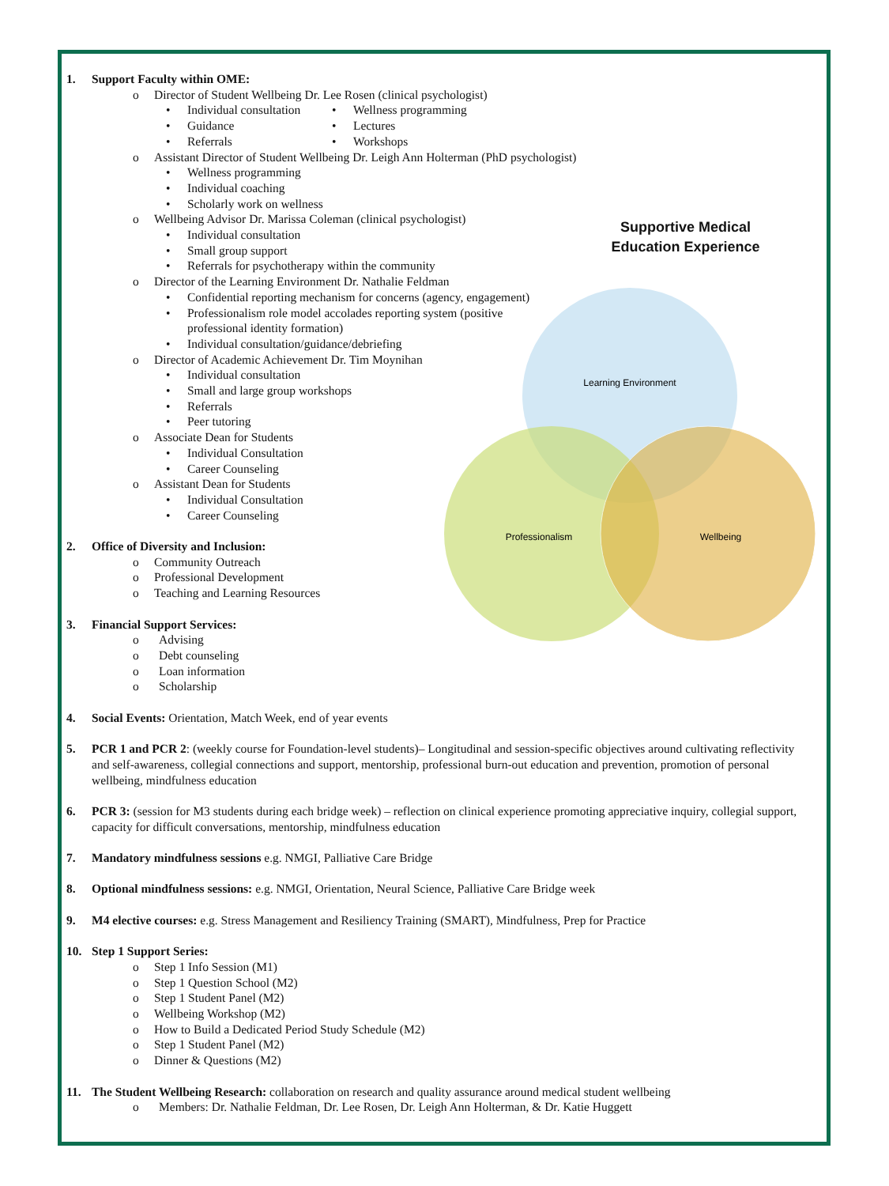Supportive Medical Education Experience
Learning Environment
Professionalism
Wellbeing
1. Support Faculty within OME:
o Director of Student Wellbeing Dr. Lee Rosen (clinical psychologist)
• Individual consultation
• Guidance
• Referrals
• Wellness programming
• Lectures
• Workshops
o Assistant Director of Student Wellbeing Dr. Leigh Ann Holterman (PhD psychologist)
• Wellness programming
• Individual coaching
• Scholarly work on wellness
o Wellbeing Advisor Dr. Marissa Coleman (clinical psychologist)
• Individual consultation
• Small group support
• Referrals for psychotherapy within the community
o Director of the Learning Environment Dr. Nathalie Feldman
• Confidential reporting mechanism for concerns (agency, engagement)
• Professionalism role model accolades reporting system (positive professional identity formation)
• Individual consultation/guidance/debriefing
o Director of Academic Achievement Dr. Tim Moynihan
• Individual consultation
• Small and large group workshops
• Referrals
• Peer tutoring
o Associate Dean for Students
• Individual Consultation
• Career Counseling
o Assistant Dean for Students
• Individual Consultation
• Career Counseling
2. Office of Diversity and Inclusion:
o Community Outreach
o Professional Development
o Teaching and Learning Resources
3. Financial Support Services:
o Advising
o Debt counseling
o Loan information
o Scholarship
4. Social Events: Orientation, Match Week, end of year events
5. PCR 1 and PCR 2: (weekly course for Foundation-level students)– Longitudinal and session-specific objectives around cultivating reflectivity and self-awareness, collegial connections and support, mentorship, professional burn-out education and prevention, promotion of personal wellbeing, mindfulness education
6. PCR 3: (session for M3 students during each bridge week) – reflection on clinical experience promoting appreciative inquiry, collegial support, capacity for difficult conversations, mentorship, mindfulness education
7. Mandatory mindfulness sessions e.g. NMGI, Palliative Care Bridge
8. Optional mindfulness sessions: e.g. NMGI, Orientation, Neural Science, Palliative Care Bridge week
9. M4 elective courses: e.g. Stress Management and Resiliency Training (SMART), Mindfulness, Prep for Practice
10. Step 1 Support Series:
o Step 1 Info Session (M1)
o Step 1 Question School (M2)
o Step 1 Student Panel (M2)
o Wellbeing Workshop (M2)
o How to Build a Dedicated Period Study Schedule (M2)
o Step 1 Student Panel (M2)
o Dinner & Questions (M2)
11. The Student Wellbeing Research: collaboration on research and quality assurance around medical student wellbeing
o Members: Dr. Nathalie Feldman, Dr. Lee Rosen, Dr. Leigh Ann Holterman, & Dr. Katie Huggett